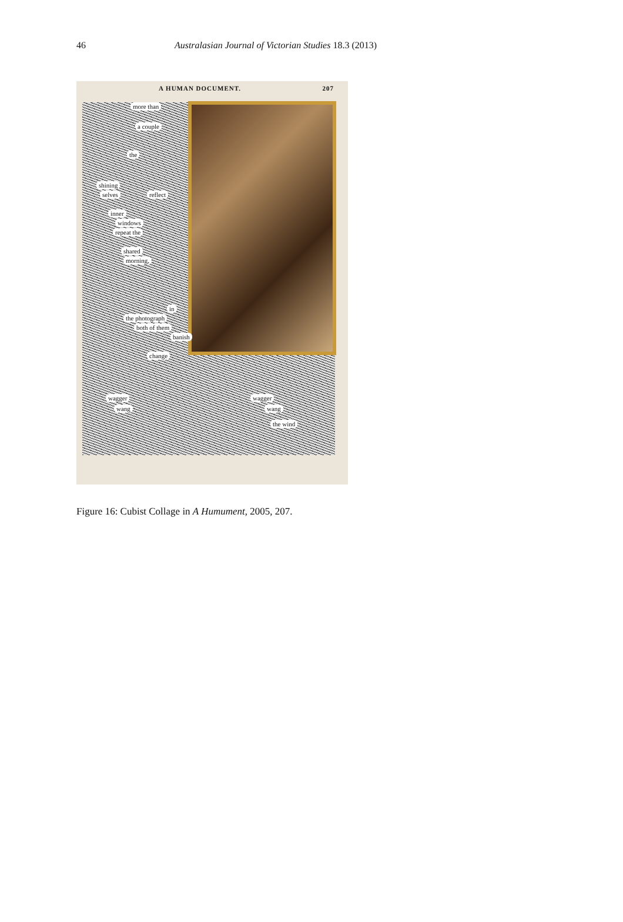46 Australasian Journal of Victorian Studies 18.3 (2013)
A HUMAN DOCUMENT. 207
more than
a couple
the
shining
selves reflect
inner
windows
repeat the
shared
morning,
in
the photograph
both of them
banish
change
wagger
wang
wagger
wang
the wind
Figure 16: Cubist Collage in A Humument, 2005, 207.